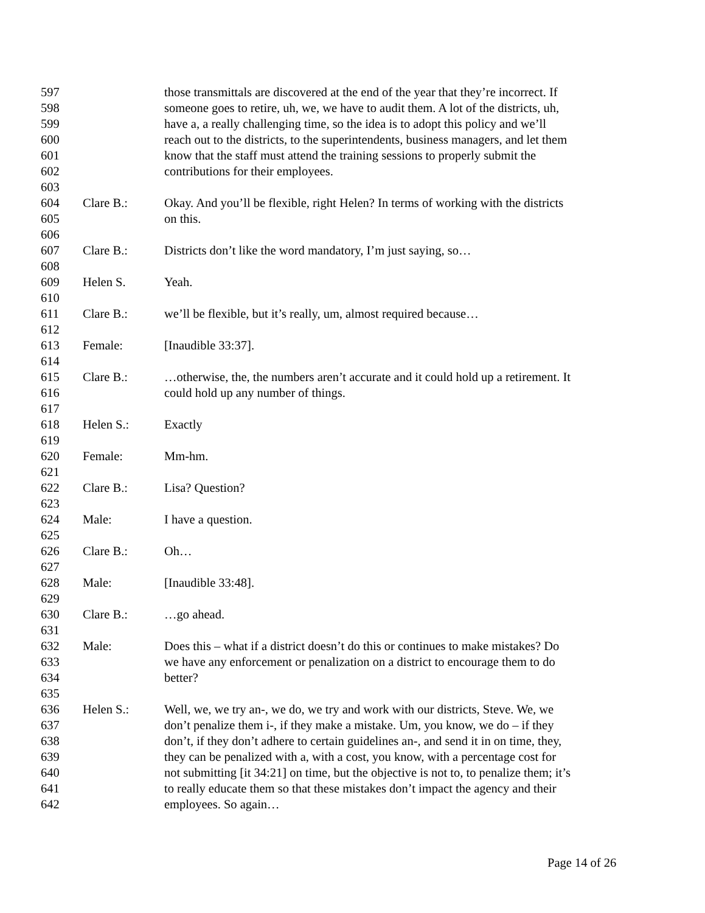597 those transmittals are discovered at the end of the year that they’re incorrect. If
598 someone goes to retire, uh, we, we have to audit them. A lot of the districts, uh,
599 have a, a really challenging time, so the idea is to adopt this policy and we’ll
600 reach out to the districts, to the superintendents, business managers, and let them
601 know that the staff must attend the training sessions to properly submit the
602 contributions for their employees.
603
604 Clare B.: Okay. And you’ll be flexible, right Helen? In terms of working with the districts
605 on this.
606
607 Clare B.: Districts don’t like the word mandatory, I’m just saying, so…
608
609 Helen S. Yeah.
610
611 Clare B.: we’ll be flexible, but it’s really, um, almost required because…
612
613 Female: [Inaudible 33:37].
614
615 Clare B.: …otherwise, the, the numbers aren’t accurate and it could hold up a retirement. It
616 could hold up any number of things.
617
618 Helen S.: Exactly
619
620 Female: Mm-hm.
621
622 Clare B.: Lisa? Question?
623
624 Male: I have a question.
625
626 Clare B.: Oh…
627
628 Male: [Inaudible 33:48].
629
630 Clare B.: …go ahead.
631
632 Male: Does this – what if a district doesn’t do this or continues to make mistakes? Do
633 we have any enforcement or penalization on a district to encourage them to do
634 better?
635
636 Helen S.: Well, we, we try an-, we do, we try and work with our districts, Steve. We, we
637 don’t penalize them i-, if they make a mistake. Um, you know, we do – if they
638 don’t, if they don’t adhere to certain guidelines an-, and send it in on time, they,
639 they can be penalized with a, with a cost, you know, with a percentage cost for
640 not submitting [it 34:21] on time, but the objective is not to, to penalize them; it’s
641 to really educate them so that these mistakes don’t impact the agency and their
642 employees. So again…
Page 14 of 26